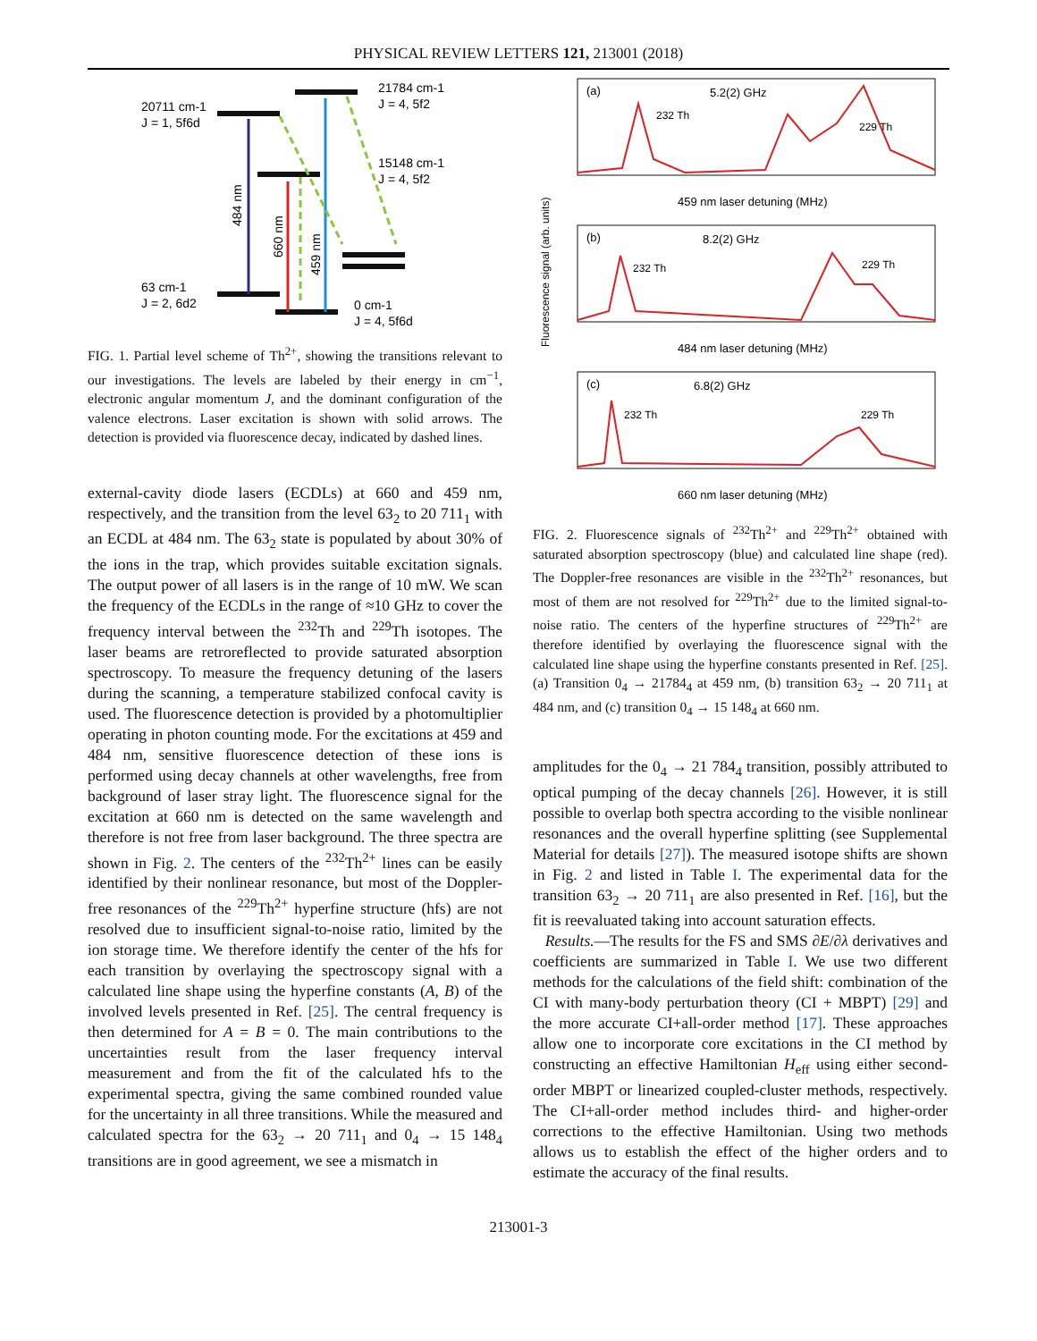PHYSICAL REVIEW LETTERS 121, 213001 (2018)
20711 cm-1
J = 1, 5f6d
21784 cm-1
J = 4, 5f2
15148 cm-1
J = 4, 5f2
63 cm-1
J = 2, 6d2
0 cm-1
J = 4, 5f6d
484 nm
660 nm
459 nm
FIG. 1. Partial level scheme of Th<sup>2+</sup>, showing the transitions relevant to our investigations. The levels are labeled by their energy in cm<sup>−1</sup>, electronic angular momentum J, and the dominant configuration of the valence electrons. Laser excitation is shown with solid arrows. The detection is provided via fluorescence decay, indicated by dashed lines.
external-cavity diode lasers (ECDLs) at 660 and 459 nm, respectively, and the transition from the level 63<sub>2</sub> to 20 711<sub>1</sub> with an ECDL at 484 nm. The 63<sub>2</sub> state is populated by about 30% of the ions in the trap, which provides suitable excitation signals. The output power of all lasers is in the range of 10 mW. We scan the frequency of the ECDLs in the range of ≈10 GHz to cover the frequency interval between the <sup>232</sup>Th and <sup>229</sup>Th isotopes. The laser beams are retroreflected to provide saturated absorption spectroscopy. To measure the frequency detuning of the lasers during the scanning, a temperature stabilized confocal cavity is used. The fluorescence detection is provided by a photomultiplier operating in photon counting mode. For the excitations at 459 and 484 nm, sensitive fluorescence detection of these ions is performed using decay channels at other wavelengths, free from background of laser stray light. The fluorescence signal for the excitation at 660 nm is detected on the same wavelength and therefore is not free from laser background. The three spectra are shown in Fig. 2. The centers of the <sup>232</sup>Th<sup>2+</sup> lines can be easily identified by their nonlinear resonance, but most of the Doppler-free resonances of the <sup>229</sup>Th<sup>2+</sup> hyperfine structure (hfs) are not resolved due to insufficient signal-to-noise ratio, limited by the ion storage time. We therefore identify the center of the hfs for each transition by overlaying the spectroscopy signal with a calculated line shape using the hyperfine constants (A, B) of the involved levels presented in Ref. [25]. The central frequency is then determined for A = B = 0. The main contributions to the uncertainties result from the laser frequency interval measurement and from the fit of the calculated hfs to the experimental spectra, giving the same combined rounded value for the uncertainty in all three transitions. While the measured and calculated spectra for the 63<sub>2</sub> → 20 711<sub>1</sub> and 0<sub>4</sub> → 15 148<sub>4</sub> transitions are in good agreement, we see a mismatch in
Fluorescence signal (arb. units)
(a)
5.2(2) GHz
232 Th
229 Th
(b)
8.2(2) GHz
232 Th
229 Th
(c)
6.8(2) GHz
232 Th
229 Th
459 nm laser detuning (MHz)
484 nm laser detuning (MHz)
660 nm laser detuning (MHz)
FIG. 2. Fluorescence signals of <sup>232</sup>Th<sup>2+</sup> and <sup>229</sup>Th<sup>2+</sup> obtained with saturated absorption spectroscopy (blue) and calculated line shape (red). The Doppler-free resonances are visible in the <sup>232</sup>Th<sup>2+</sup> resonances, but most of them are not resolved for <sup>229</sup>Th<sup>2+</sup> due to the limited signal-to-noise ratio. The centers of the hyperfine structures of <sup>229</sup>Th<sup>2+</sup> are therefore identified by overlaying the fluorescence signal with the calculated line shape using the hyperfine constants presented in Ref. [25]. (a) Transition 0<sub>4</sub> → 21784<sub>4</sub> at 459 nm, (b) transition 63<sub>2</sub> → 20 711<sub>1</sub> at 484 nm, and (c) transition 0<sub>4</sub> → 15 148<sub>4</sub> at 660 nm.
amplitudes for the 0<sub>4</sub> → 21 784<sub>4</sub> transition, possibly attributed to optical pumping of the decay channels [26]. However, it is still possible to overlap both spectra according to the visible nonlinear resonances and the overall hyperfine splitting (see Supplemental Material for details [27]). The measured isotope shifts are shown in Fig. 2 and listed in Table I. The experimental data for the transition 63<sub>2</sub> → 20 711<sub>1</sub> are also presented in Ref. [16], but the fit is reevaluated taking into account saturation effects.
Results.—The results for the FS and SMS ∂E/∂λ derivatives and coefficients are summarized in Table I. We use two different methods for the calculations of the field shift: combination of the CI with many-body perturbation theory (CI + MBPT) [29] and the more accurate CI+all-order method [17]. These approaches allow one to incorporate core excitations in the CI method by constructing an effective Hamiltonian H<sub>eff</sub> using either second-order MBPT or linearized coupled-cluster methods, respectively. The CI+all-order method includes third- and higher-order corrections to the effective Hamiltonian. Using two methods allows us to establish the effect of the higher orders and to estimate the accuracy of the final results.
213001-3